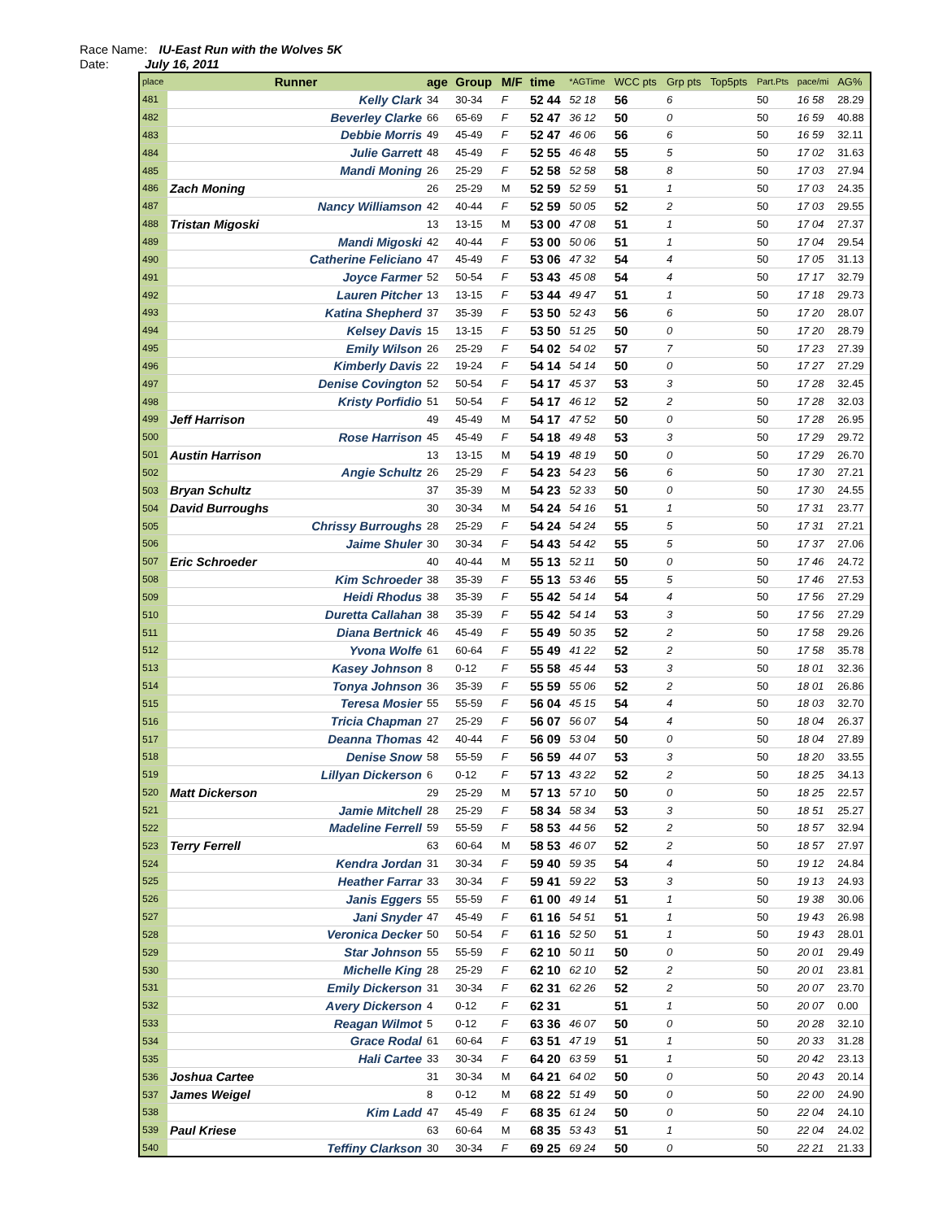Race Name: IU-East Run with the Wolves 5K
Date: July 16, 2011
| place | Runner | age | Group | M/F | time | *AGTime | WCC pts | Grp pts | Top5pts | Part.Pts | pace/mi | AG% |
| --- | --- | --- | --- | --- | --- | --- | --- | --- | --- | --- | --- | --- |
| 481 | Kelly Clark | 34 | 30-34 | F | 52 44 | 52 18 | 56 | 6 | | 50 | 16 58 | 28.29 |
| 482 | Beverley Clarke | 66 | 65-69 | F | 52 47 | 36 12 | 50 | 0 | | 50 | 16 59 | 40.88 |
| 483 | Debbie Morris | 49 | 45-49 | F | 52 47 | 46 06 | 56 | 6 | | 50 | 16 59 | 32.11 |
| 484 | Julie Garrett | 48 | 45-49 | F | 52 55 | 46 48 | 55 | 5 | | 50 | 17 02 | 31.63 |
| 485 | Mandi Moning | 26 | 25-29 | F | 52 58 | 52 58 | 58 | 8 | | 50 | 17 03 | 27.94 |
| 486 | Zach Moning | 26 | 25-29 | M | 52 59 | 52 59 | 51 | 1 | | 50 | 17 03 | 24.35 |
| 487 | Nancy Williamson | 42 | 40-44 | F | 52 59 | 50 05 | 52 | 2 | | 50 | 17 03 | 29.55 |
| 488 | Tristan Migoski | 13 | 13-15 | M | 53 00 | 47 08 | 51 | 1 | | 50 | 17 04 | 27.37 |
| 489 | Mandi Migoski | 42 | 40-44 | F | 53 00 | 50 06 | 51 | 1 | | 50 | 17 04 | 29.54 |
| 490 | Catherine Feliciano | 47 | 45-49 | F | 53 06 | 47 32 | 54 | 4 | | 50 | 17 05 | 31.13 |
| 491 | Joyce Farmer | 52 | 50-54 | F | 53 43 | 45 08 | 54 | 4 | | 50 | 17 17 | 32.79 |
| 492 | Lauren Pitcher | 13 | 13-15 | F | 53 44 | 49 47 | 51 | 1 | | 50 | 17 18 | 29.73 |
| 493 | Katina Shepherd | 37 | 35-39 | F | 53 50 | 52 43 | 56 | 6 | | 50 | 17 20 | 28.07 |
| 494 | Kelsey Davis | 15 | 13-15 | F | 53 50 | 51 25 | 50 | 0 | | 50 | 17 20 | 28.79 |
| 495 | Emily Wilson | 26 | 25-29 | F | 54 02 | 54 02 | 57 | 7 | | 50 | 17 23 | 27.39 |
| 496 | Kimberly Davis | 22 | 19-24 | F | 54 14 | 54 14 | 50 | 0 | | 50 | 17 27 | 27.29 |
| 497 | Denise Covington | 52 | 50-54 | F | 54 17 | 45 37 | 53 | 3 | | 50 | 17 28 | 32.45 |
| 498 | Kristy Porfidio | 51 | 50-54 | F | 54 17 | 46 12 | 52 | 2 | | 50 | 17 28 | 32.03 |
| 499 | Jeff Harrison | 49 | 45-49 | M | 54 17 | 47 52 | 50 | 0 | | 50 | 17 28 | 26.95 |
| 500 | Rose Harrison | 45 | 45-49 | F | 54 18 | 49 48 | 53 | 3 | | 50 | 17 29 | 29.72 |
| 501 | Austin Harrison | 13 | 13-15 | M | 54 19 | 48 19 | 50 | 0 | | 50 | 17 29 | 26.70 |
| 502 | Angie Schultz | 26 | 25-29 | F | 54 23 | 54 23 | 56 | 6 | | 50 | 17 30 | 27.21 |
| 503 | Bryan Schultz | 37 | 35-39 | M | 54 23 | 52 33 | 50 | 0 | | 50 | 17 30 | 24.55 |
| 504 | David Burroughs | 30 | 30-34 | M | 54 24 | 54 16 | 51 | 1 | | 50 | 17 31 | 23.77 |
| 505 | Chrissy Burroughs | 28 | 25-29 | F | 54 24 | 54 24 | 55 | 5 | | 50 | 17 31 | 27.21 |
| 506 | Jaime Shuler | 30 | 30-34 | F | 54 43 | 54 42 | 55 | 5 | | 50 | 17 37 | 27.06 |
| 507 | Eric Schroeder | 40 | 40-44 | M | 55 13 | 52 11 | 50 | 0 | | 50 | 17 46 | 24.72 |
| 508 | Kim Schroeder | 38 | 35-39 | F | 55 13 | 53 46 | 55 | 5 | | 50 | 17 46 | 27.53 |
| 509 | Heidi Rhodus | 38 | 35-39 | F | 55 42 | 54 14 | 54 | 4 | | 50 | 17 56 | 27.29 |
| 510 | Duretta Callahan | 38 | 35-39 | F | 55 42 | 54 14 | 53 | 3 | | 50 | 17 56 | 27.29 |
| 511 | Diana Bertnick | 46 | 45-49 | F | 55 49 | 50 35 | 52 | 2 | | 50 | 17 58 | 29.26 |
| 512 | Yvona Wolfe | 61 | 60-64 | F | 55 49 | 41 22 | 52 | 2 | | 50 | 17 58 | 35.78 |
| 513 | Kasey Johnson | 8 | 0-12 | F | 55 58 | 45 44 | 53 | 3 | | 50 | 18 01 | 32.36 |
| 514 | Tonya Johnson | 36 | 35-39 | F | 55 59 | 55 06 | 52 | 2 | | 50 | 18 01 | 26.86 |
| 515 | Teresa Mosier | 55 | 55-59 | F | 56 04 | 45 15 | 54 | 4 | | 50 | 18 03 | 32.70 |
| 516 | Tricia Chapman | 27 | 25-29 | F | 56 07 | 56 07 | 54 | 4 | | 50 | 18 04 | 26.37 |
| 517 | Deanna Thomas | 42 | 40-44 | F | 56 09 | 53 04 | 50 | 0 | | 50 | 18 04 | 27.89 |
| 518 | Denise Snow | 58 | 55-59 | F | 56 59 | 44 07 | 53 | 3 | | 50 | 18 20 | 33.55 |
| 519 | Lillyan Dickerson | 6 | 0-12 | F | 57 13 | 43 22 | 52 | 2 | | 50 | 18 25 | 34.13 |
| 520 | Matt Dickerson | 29 | 25-29 | M | 57 13 | 57 10 | 50 | 0 | | 50 | 18 25 | 22.57 |
| 521 | Jamie Mitchell | 28 | 25-29 | F | 58 34 | 58 34 | 53 | 3 | | 50 | 18 51 | 25.27 |
| 522 | Madeline Ferrell | 59 | 55-59 | F | 58 53 | 44 56 | 52 | 2 | | 50 | 18 57 | 32.94 |
| 523 | Terry Ferrell | 63 | 60-64 | M | 58 53 | 46 07 | 52 | 2 | | 50 | 18 57 | 27.97 |
| 524 | Kendra Jordan | 31 | 30-34 | F | 59 40 | 59 35 | 54 | 4 | | 50 | 19 12 | 24.84 |
| 525 | Heather Farrar | 33 | 30-34 | F | 59 41 | 59 22 | 53 | 3 | | 50 | 19 13 | 24.93 |
| 526 | Janis Eggers | 55 | 55-59 | F | 61 00 | 49 14 | 51 | 1 | | 50 | 19 38 | 30.06 |
| 527 | Jani Snyder | 47 | 45-49 | F | 61 16 | 54 51 | 51 | 1 | | 50 | 19 43 | 26.98 |
| 528 | Veronica Decker | 50 | 50-54 | F | 61 16 | 52 50 | 51 | 1 | | 50 | 19 43 | 28.01 |
| 529 | Star Johnson | 55 | 55-59 | F | 62 10 | 50 11 | 50 | 0 | | 50 | 20 01 | 29.49 |
| 530 | Michelle King | 28 | 25-29 | F | 62 10 | 62 10 | 52 | 2 | | 50 | 20 01 | 23.81 |
| 531 | Emily Dickerson | 31 | 30-34 | F | 62 31 | 62 26 | 52 | 2 | | 50 | 20 07 | 23.70 |
| 532 | Avery Dickerson | 4 | 0-12 | F | 62 31 | | 51 | 1 | | 50 | 20 07 | 0.00 |
| 533 | Reagan Wilmot | 5 | 0-12 | F | 63 36 | 46 07 | 50 | 0 | | 50 | 20 28 | 32.10 |
| 534 | Grace Rodal | 61 | 60-64 | F | 63 51 | 47 19 | 51 | 1 | | 50 | 20 33 | 31.28 |
| 535 | Hali Cartee | 33 | 30-34 | F | 64 20 | 63 59 | 51 | 1 | | 50 | 20 42 | 23.13 |
| 536 | Joshua Cartee | 31 | 30-34 | M | 64 21 | 64 02 | 50 | 0 | | 50 | 20 43 | 20.14 |
| 537 | James Weigel | 8 | 0-12 | M | 68 22 | 51 49 | 50 | 0 | | 50 | 22 00 | 24.90 |
| 538 | Kim Ladd | 47 | 45-49 | F | 68 35 | 61 24 | 50 | 0 | | 50 | 22 04 | 24.10 |
| 539 | Paul Kriese | 63 | 60-64 | M | 68 35 | 53 43 | 51 | 1 | | 50 | 22 04 | 24.02 |
| 540 | Teffiny Clarkson | 30 | 30-34 | F | 69 25 | 69 24 | 50 | 0 | | 50 | 22 21 | 21.33 |